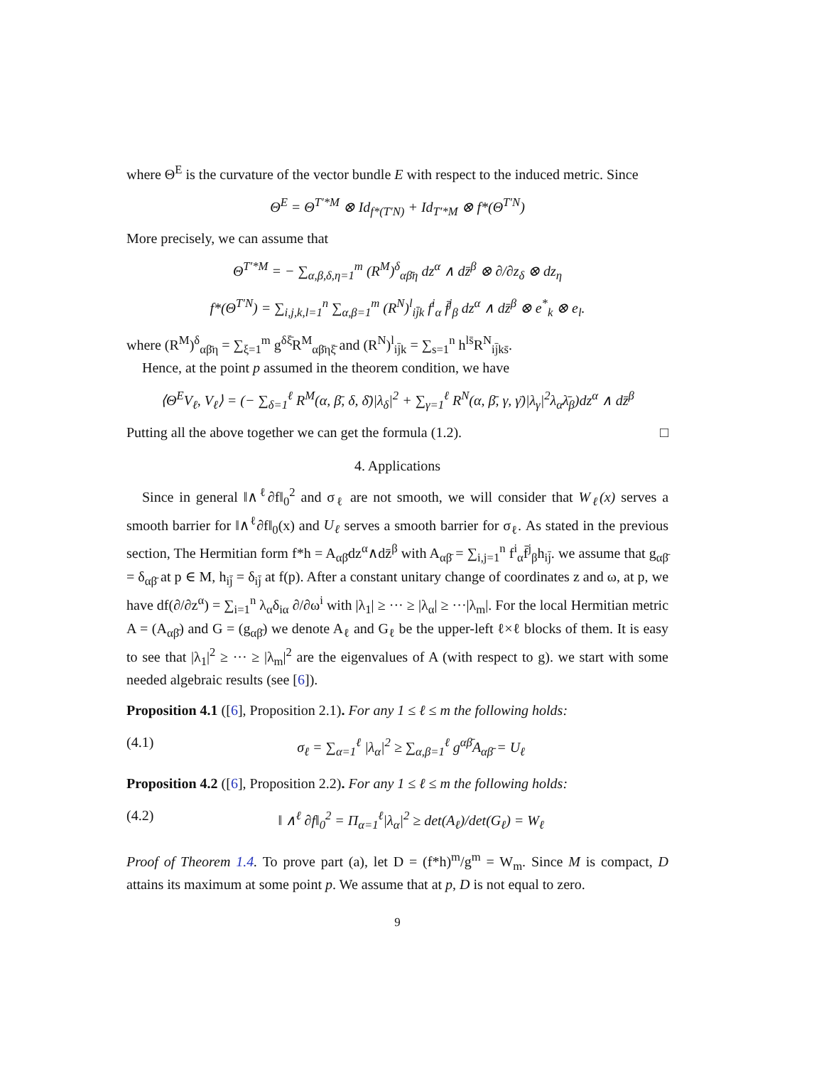where Θ<sup>E</sup> is the curvature of the vector bundle E with respect to the induced metric. Since
Θ<sup>E</sup> = Θ<sup>T′*M</sup> ⊗ Id<sub>f*(T′N)</sub> + Id<sub>T′*M</sub> ⊗ f*(Θ<sup>T′N</sup>)
More precisely, we can assume that
Θ<sup>T′*M</sup> = − ∑<sub>α,β,δ,η=1</sub><sup>m</sup> (R<sup>M</sup>)<sup>δ</sup><sub>αβ̄η</sub> dz<sup>α</sup> ∧ dz̄<sup>β</sup> ⊗ ∂/∂z<sub>δ</sub> ⊗ dz<sub>η</sub>
f*(Θ<sup>T′N</sup>) = ∑<sub>i,j,k,l=1</sub><sup>n</sup> ∑<sub>α,β=1</sub><sup>m</sup> (R<sup>N</sup>)<sup>l</sup><sub>ij̄k</sub> f<sup>i</sup><sub>α</sub> f̄<sup>j</sup><sub>β</sub> dz<sup>α</sup> ∧ dz̄<sup>β</sup> ⊗ e<sup>*</sup><sub>k</sub> ⊗ e<sub>l</sub>.
where (R<sup>M</sup>)<sup>δ</sup><sub>αβ̄η</sub> = ∑<sub>ξ=1</sub><sup>m</sup> g<sup>δξ̄</sup>R<sup>M</sup><sub>αβ̄ηξ̄</sub> and (R<sup>N</sup>)<sup>l</sup><sub>ij̄k</sub> = ∑<sub>s=1</sub><sup>n</sup> h<sup>ls̄</sup>R<sup>N</sup><sub>ij̄ks̄</sub>.
Hence, at the point p assumed in the theorem condition, we have
⟨Θ<sup>E</sup>V<sub>ℓ</sub>, V<sub>ℓ</sub>⟩ = (− ∑<sub>δ=1</sub><sup>ℓ</sup> R<sup>M</sup>(α, β̄, δ, δ̄)|λ<sub>δ</sub>|<sup>2</sup> + ∑<sub>γ=1</sub><sup>ℓ</sup> R<sup>N</sup>(α, β̄, γ, γ̄)|λ<sub>γ</sub>|<sup>2</sup>λ<sub>α</sub>λ̄<sub>β</sub>)dz<sup>α</sup> ∧ dz̄<sup>β</sup>
Putting all the above together we can get the formula (1.2). □
4. Applications
Since in general ‖∧<sup>ℓ</sup>∂f‖<sub>0</sub><sup>2</sup> and σ<sub>ℓ</sub> are not smooth, we will consider that W<sub>ℓ</sub>(x) serves a smooth barrier for ‖∧<sup>ℓ</sup>∂f‖<sub>0</sub>(x) and U<sub>ℓ</sub> serves a smooth barrier for σ<sub>ℓ</sub>. As stated in the previous section, The Hermitian form f*h = A<sub>αβ̄</sub>dz<sup>α</sup>∧dz̄<sup>β</sup> with A<sub>αβ̄</sub> = ∑<sub>i,j=1</sub><sup>n</sup> f<sup>i</sup><sub>α</sub>f̄<sup>j</sup><sub>β</sub>h<sub>ij̄</sub>. we assume that g<sub>αβ̄</sub> = δ<sub>αβ̄</sub> at p ∈ M, h<sub>ij̄</sub> = δ<sub>ij̄</sub> at f(p). After a constant unitary change of coordinates z and ω, at p, we have df(∂/∂z<sup>α</sup>) = ∑<sub>i=1</sub><sup>n</sup> λ<sub>α</sub>δ<sub>iα</sub> ∂/∂ω<sup>i</sup> with |λ<sub>1</sub>| ≥ ··· ≥ |λ<sub>α</sub>| ≥ ···|λ<sub>m</sub>|. For the local Hermitian metric A = (A<sub>αβ̄</sub>) and G = (g<sub>αβ̄</sub>) we denote A<sub>ℓ</sub> and G<sub>ℓ</sub> be the upper-left ℓ×ℓ blocks of them. It is easy to see that |λ<sub>1</sub>|<sup>2</sup> ≥ ··· ≥ |λ<sub>m</sub>|<sup>2</sup> are the eigenvalues of A (with respect to g). we start with some needed algebraic results (see [6]).
Proposition 4.1 ([6], Proposition 2.1). For any 1 ≤ ℓ ≤ m the following holds:
(4.1) σ<sub>ℓ</sub> = ∑<sub>α=1</sub><sup>ℓ</sup> |λ<sub>α</sub>|<sup>2</sup> ≥ ∑<sub>α,β=1</sub><sup>ℓ</sup> g<sup>αβ̄</sup>A<sub>αβ̄</sub> = U<sub>ℓ</sub>
Proposition 4.2 ([6], Proposition 2.2). For any 1 ≤ ℓ ≤ m the following holds:
(4.2) ‖ ∧<sup>ℓ</sup> ∂f‖<sub>0</sub><sup>2</sup> = Π<sub>α=1</sub><sup>ℓ</sup>|λ<sub>α</sub>|<sup>2</sup> ≥ det(A<sub>ℓ</sub>)/det(G<sub>ℓ</sub>) = W<sub>ℓ</sub>
Proof of Theorem 1.4. To prove part (a), let D = (f*h)<sup>m</sup>/g<sup>m</sup> = W<sub>m</sub>. Since M is compact, D attains its maximum at some point p. We assume that at p, D is not equal to zero.
9